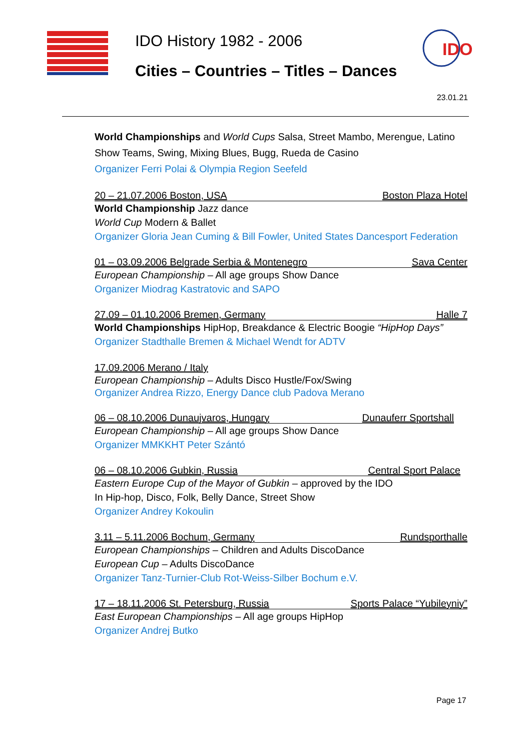IDO History 1982 - 2006
Cities – Countries – Titles – Dances
IDO
23.01.21
World Championships and World Cups Salsa, Street Mambo, Merengue, Latino Show Teams, Swing, Mixing Blues, Bugg, Rueda de Casino
Organizer Ferri Polai & Olympia Region Seefeld
20 – 21.07.2006 Boston, USA Boston Plaza Hotel
World Championship Jazz dance
World Cup Modern & Ballet
Organizer Gloria Jean Cuming & Bill Fowler, United States Dancesport Federation
01 – 03.09.2006 Belgrade Serbia & Montenegro Sava Center
European Championship – All age groups Show Dance
Organizer Miodrag Kastratovic and SAPO
27.09 – 01.10.2006 Bremen, Germany Halle 7
World Championships HipHop, Breakdance & Electric Boogie “HipHop Days”
Organizer Stadthalle Bremen & Michael Wendt for ADTV
17.09.2006 Merano / Italy
European Championship – Adults Disco Hustle/Fox/Swing
Organizer Andrea Rizzo, Energy Dance club Padova Merano
06 – 08.10.2006 Dunaujvaros, Hungary Dunauferr Sportshall
European Championship – All age groups Show Dance
Organizer MMKKHT Peter Szántó
06 – 08.10.2006 Gubkin, Russia Central Sport Palace
Eastern Europe Cup of the Mayor of Gubkin – approved by the IDO
In Hip-hop, Disco, Folk, Belly Dance, Street Show
Organizer Andrey Kokoulin
3.11 – 5.11.2006 Bochum, Germany Rundsporthalle
European Championships – Children and Adults DiscoDance
European Cup – Adults DiscoDance
Organizer Tanz-Turnier-Club Rot-Weiss-Silber Bochum e.V.
17 – 18.11.2006 St. Petersburg, Russia Sports Palace “Yubileyniy”
East European Championships – All age groups HipHop
Organizer Andrej Butko
Page 17